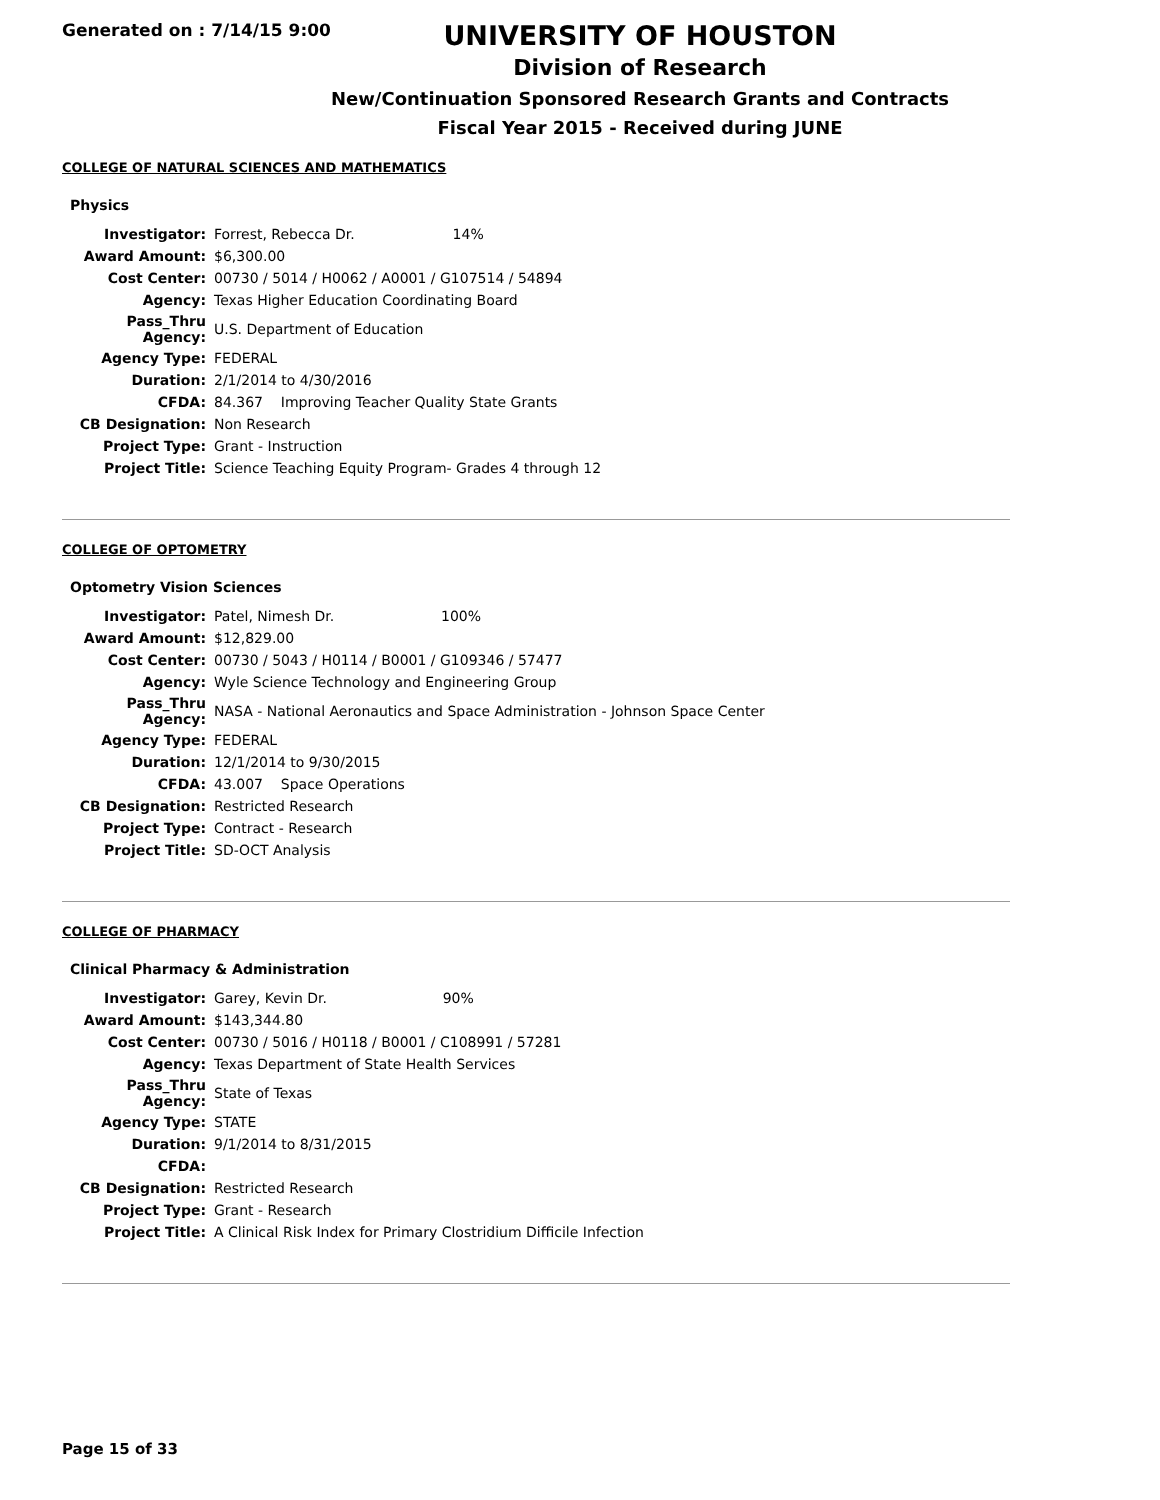Generated on : 7/14/15 9:00
UNIVERSITY OF HOUSTON
Division of Research
New/Continuation Sponsored Research Grants and Contracts
Fiscal Year 2015 - Received during JUNE
COLLEGE OF NATURAL SCIENCES AND MATHEMATICS
Physics
| Investigator: | Forrest, Rebecca Dr. 14% |
| Award Amount: | $6,300.00 |
| Cost Center: | 00730 / 5014 / H0062 / A0001 / G107514 / 54894 |
| Agency: | Texas Higher Education Coordinating Board |
| Pass_Thru Agency: | U.S. Department of Education |
| Agency Type: | FEDERAL |
| Duration: | 2/1/2014 to 4/30/2016 |
| CFDA: | 84.367 Improving Teacher Quality State Grants |
| CB Designation: | Non Research |
| Project Type: | Grant - Instruction |
| Project Title: | Science Teaching Equity Program- Grades 4 through 12 |
COLLEGE OF OPTOMETRY
Optometry Vision Sciences
| Investigator: | Patel, Nimesh Dr. 100% |
| Award Amount: | $12,829.00 |
| Cost Center: | 00730 / 5043 / H0114 / B0001 / G109346 / 57477 |
| Agency: | Wyle Science Technology and Engineering Group |
| Pass_Thru Agency: | NASA - National Aeronautics and Space Administration - Johnson Space Center |
| Agency Type: | FEDERAL |
| Duration: | 12/1/2014 to 9/30/2015 |
| CFDA: | 43.007 Space Operations |
| CB Designation: | Restricted Research |
| Project Type: | Contract - Research |
| Project Title: | SD-OCT Analysis |
COLLEGE OF PHARMACY
Clinical Pharmacy & Administration
| Investigator: | Garey, Kevin Dr. 90% |
| Award Amount: | $143,344.80 |
| Cost Center: | 00730 / 5016 / H0118 / B0001 / C108991 / 57281 |
| Agency: | Texas Department of State Health Services |
| Pass_Thru Agency: | State of Texas |
| Agency Type: | STATE |
| Duration: | 9/1/2014 to 8/31/2015 |
| CFDA: | |
| CB Designation: | Restricted Research |
| Project Type: | Grant - Research |
| Project Title: | A Clinical Risk Index for Primary Clostridium Difficile Infection |
Page 15 of 33